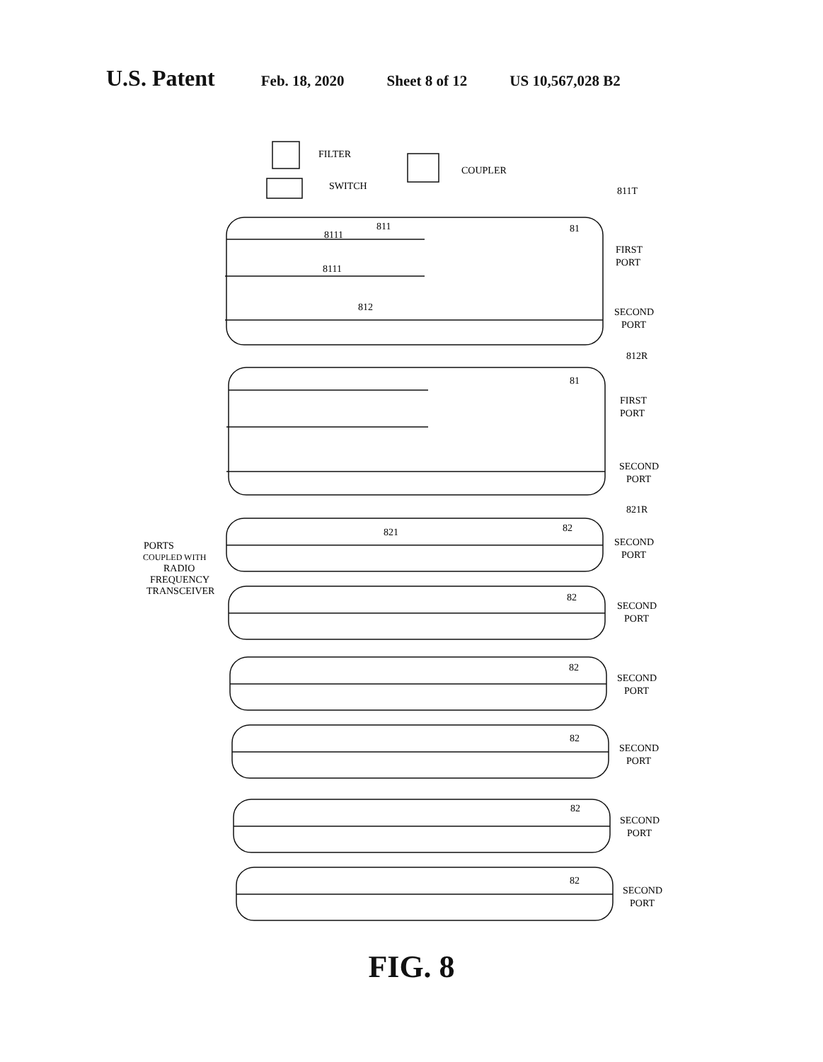U.S. Patent Feb. 18, 2020 Sheet 8 of 12 US 10,567,028 B2
FILTER
SWITCH
COUPLER
811T
811
8111
8111
812
81
FIRST
PORT
SECOND
PORT
812R
81
FIRST
PORT
SECOND
PORT
821R
821
82
SECOND
PORT
PORTS
COUPLED WITH
RADIO
FREQUENCY
TRANSCEIVER
82
SECOND
PORT
82
SECOND
PORT
82
SECOND
PORT
82
SECOND
PORT
82
SECOND
PORT
FIG. 8